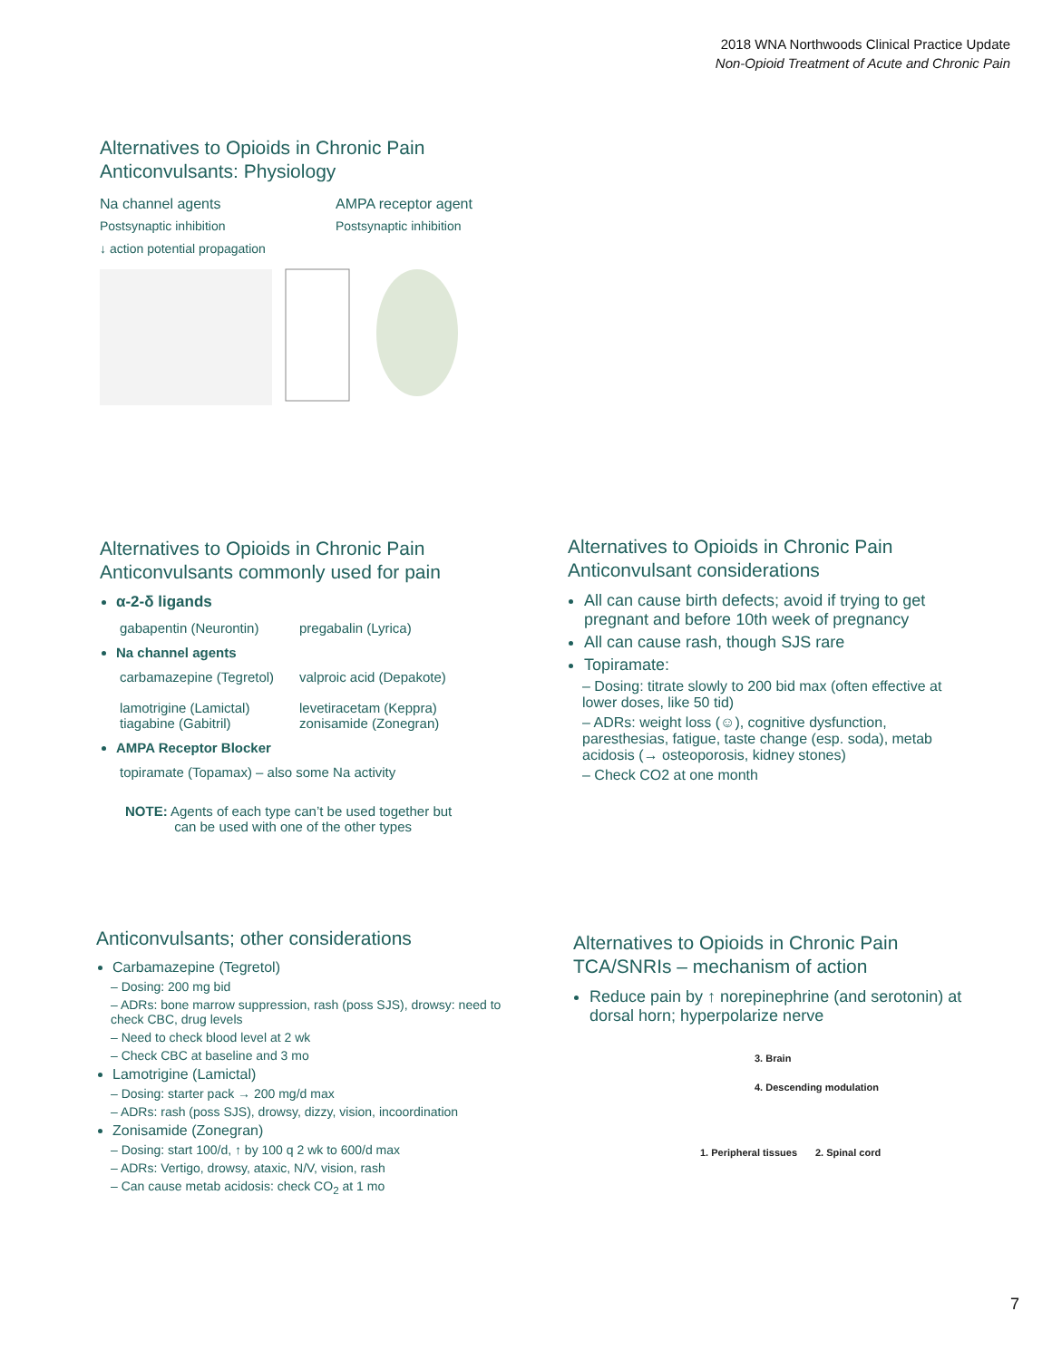2018 WNA Northwoods Clinical Practice Update
Non-Opioid Treatment of Acute and Chronic Pain
Alternatives to Opioids in Chronic Pain
Anticonvulsants: Physiology
Na channel agents
Postsynaptic inhibition
↓ action potential propagation
AMPA receptor agent
Postsynaptic inhibition
Alternatives to Opioids in Chronic Pain
Anticonvulsants commonly used for pain
α-2-δ ligands
gabapentin (Neurontin) pregabalin (Lyrica)
Na channel agents
carbamazepine (Tegretol)
lamotrigine (Lamictal)
tiagabine (Gabitril) valproic acid (Depakote)
levetiracetam (Keppra)
zonisamide (Zonegran)
AMPA Receptor Blocker
topiramate (Topamax) – also some Na activity
NOTE: Agents of each type can’t be used together but
can be used with one of the other types
Alternatives to Opioids in Chronic Pain
Anticonvulsant considerations
All can cause birth defects; avoid if trying to get pregnant and before 10th week of pregnancy
All can cause rash, though SJS rare
Topiramate:
– Dosing: titrate slowly to 200 bid max (often effective at lower doses, like 50 tid)
– ADRs: weight loss (☺), cognitive dysfunction, paresthesias, fatigue, taste change (esp. soda), metab acidosis (→ osteoporosis, kidney stones)
– Check CO2 at one month
Anticonvulsants; other considerations
Carbamazepine (Tegretol)
– Dosing: 200 mg bid
– ADRs: bone marrow suppression, rash (poss SJS), drowsy: need to check CBC, drug levels
– Need to check blood level at 2 wk
– Check CBC at baseline and 3 mo
Lamotrigine (Lamictal)
– Dosing: starter pack → 200 mg/d max
– ADRs: rash (poss SJS), drowsy, dizzy, vision, incoordination
Zonisamide (Zonegran)
– Dosing: start 100/d, ↑ by 100 q 2 wk to 600/d max
– ADRs: Vertigo, drowsy, ataxic, N/V, vision, rash
– Can cause metab acidosis: check CO<sub>2</sub> at 1 mo
Alternatives to Opioids in Chronic Pain
TCA/SNRIs – mechanism of action
Reduce pain by ↑ norepinephrine (and serotonin) at dorsal horn; hyperpolarize nerve
3. Brain 4. Descending modulation 1. Peripheral tissues 2. Spinal cord
7